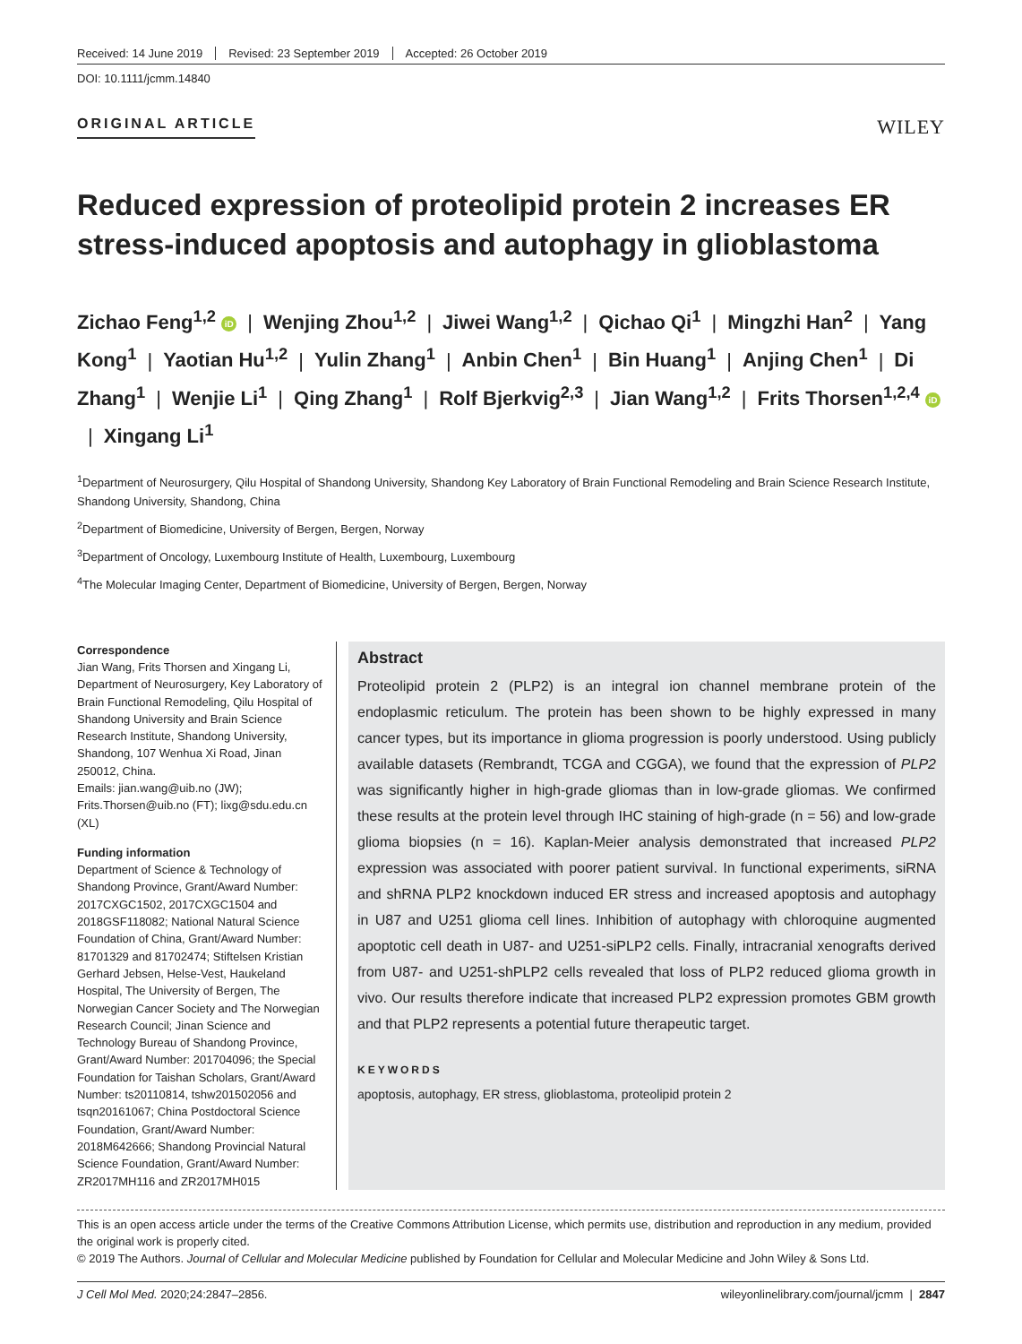Received: 14 June 2019 Revised: 23 September 2019 Accepted: 26 October 2019
DOI: 10.1111/jcmm.14840
ORIGINAL ARTICLE
WILEY
Reduced expression of proteolipid protein 2 increases ER stress-induced apoptosis and autophagy in glioblastoma
Zichao Feng<sup>1,2</sup> iD | Wenjing Zhou<sup>1,2</sup> | Jiwei Wang<sup>1,2</sup> | Qichao Qi<sup>1</sup> | Mingzhi Han<sup>2</sup> | Yang Kong<sup>1</sup> | Yaotian Hu<sup>1,2</sup> | Yulin Zhang<sup>1</sup> | Anbin Chen<sup>1</sup> | Bin Huang<sup>1</sup> | Anjing Chen<sup>1</sup> | Di Zhang<sup>1</sup> | Wenjie Li<sup>1</sup> | Qing Zhang<sup>1</sup> | Rolf Bjerkvig<sup>2,3</sup> | Jian Wang<sup>1,2</sup> | Frits Thorsen<sup>1,2,4</sup> iD | Xingang Li<sup>1</sup>
<sup>1</sup> Department of Neurosurgery, Qilu Hospital of Shandong University, Shandong Key Laboratory of Brain Functional Remodeling and Brain Science Research Institute, Shandong University, Shandong, China
<sup>2</sup> Department of Biomedicine, University of Bergen, Bergen, Norway
<sup>3</sup> Department of Oncology, Luxembourg Institute of Health, Luxembourg, Luxembourg
<sup>4</sup> The Molecular Imaging Center, Department of Biomedicine, University of Bergen, Bergen, Norway
Correspondence
Jian Wang, Frits Thorsen and Xingang Li, Department of Neurosurgery, Key Laboratory of Brain Functional Remodeling, Qilu Hospital of Shandong University and Brain Science Research Institute, Shandong University, Shandong, 107 Wenhua Xi Road, Jinan 250012, China.
Emails: jian.wang@uib.no (JW); Frits.Thorsen@uib.no (FT); lixg@sdu.edu.cn (XL)
Funding information
Department of Science & Technology of Shandong Province, Grant/Award Number: 2017CXGC1502, 2017CXGC1504 and 2018GSF118082; National Natural Science Foundation of China, Grant/Award Number: 81701329 and 81702474; Stiftelsen Kristian Gerhard Jebsen, Helse-Vest, Haukeland Hospital, The University of Bergen, The Norwegian Cancer Society and The Norwegian Research Council; Jinan Science and Technology Bureau of Shandong Province, Grant/Award Number: 201704096; the Special Foundation for Taishan Scholars, Grant/Award Number: ts20110814, tshw201502056 and tsqn20161067; China Postdoctoral Science Foundation, Grant/Award Number: 2018M642666; Shandong Provincial Natural Science Foundation, Grant/Award Number: ZR2017MH116 and ZR2017MH015
Abstract
Proteolipid protein 2 (PLP2) is an integral ion channel membrane protein of the endoplasmic reticulum. The protein has been shown to be highly expressed in many cancer types, but its importance in glioma progression is poorly understood. Using publicly available datasets (Rembrandt, TCGA and CGGA), we found that the expression of PLP2 was significantly higher in high-grade gliomas than in low-grade gliomas. We confirmed these results at the protein level through IHC staining of high-grade (n = 56) and low-grade glioma biopsies (n = 16). Kaplan-Meier analysis demonstrated that increased PLP2 expression was associated with poorer patient survival. In functional experiments, siRNA and shRNA PLP2 knockdown induced ER stress and increased apoptosis and autophagy in U87 and U251 glioma cell lines. Inhibition of autophagy with chloroquine augmented apoptotic cell death in U87- and U251-siPLP2 cells. Finally, intracranial xenografts derived from U87- and U251-shPLP2 cells revealed that loss of PLP2 reduced glioma growth in vivo. Our results therefore indicate that increased PLP2 expression promotes GBM growth and that PLP2 represents a potential future therapeutic target.
KEYWORDS
apoptosis, autophagy, ER stress, glioblastoma, proteolipid protein 2
This is an open access article under the terms of the Creative Commons Attribution License, which permits use, distribution and reproduction in any medium, provided the original work is properly cited.
© 2019 The Authors. Journal of Cellular and Molecular Medicine published by Foundation for Cellular and Molecular Medicine and John Wiley & Sons Ltd.
J Cell Mol Med. 2020;24:2847–2856. wileyonlinelibrary.com/journal/jcmm | 2847